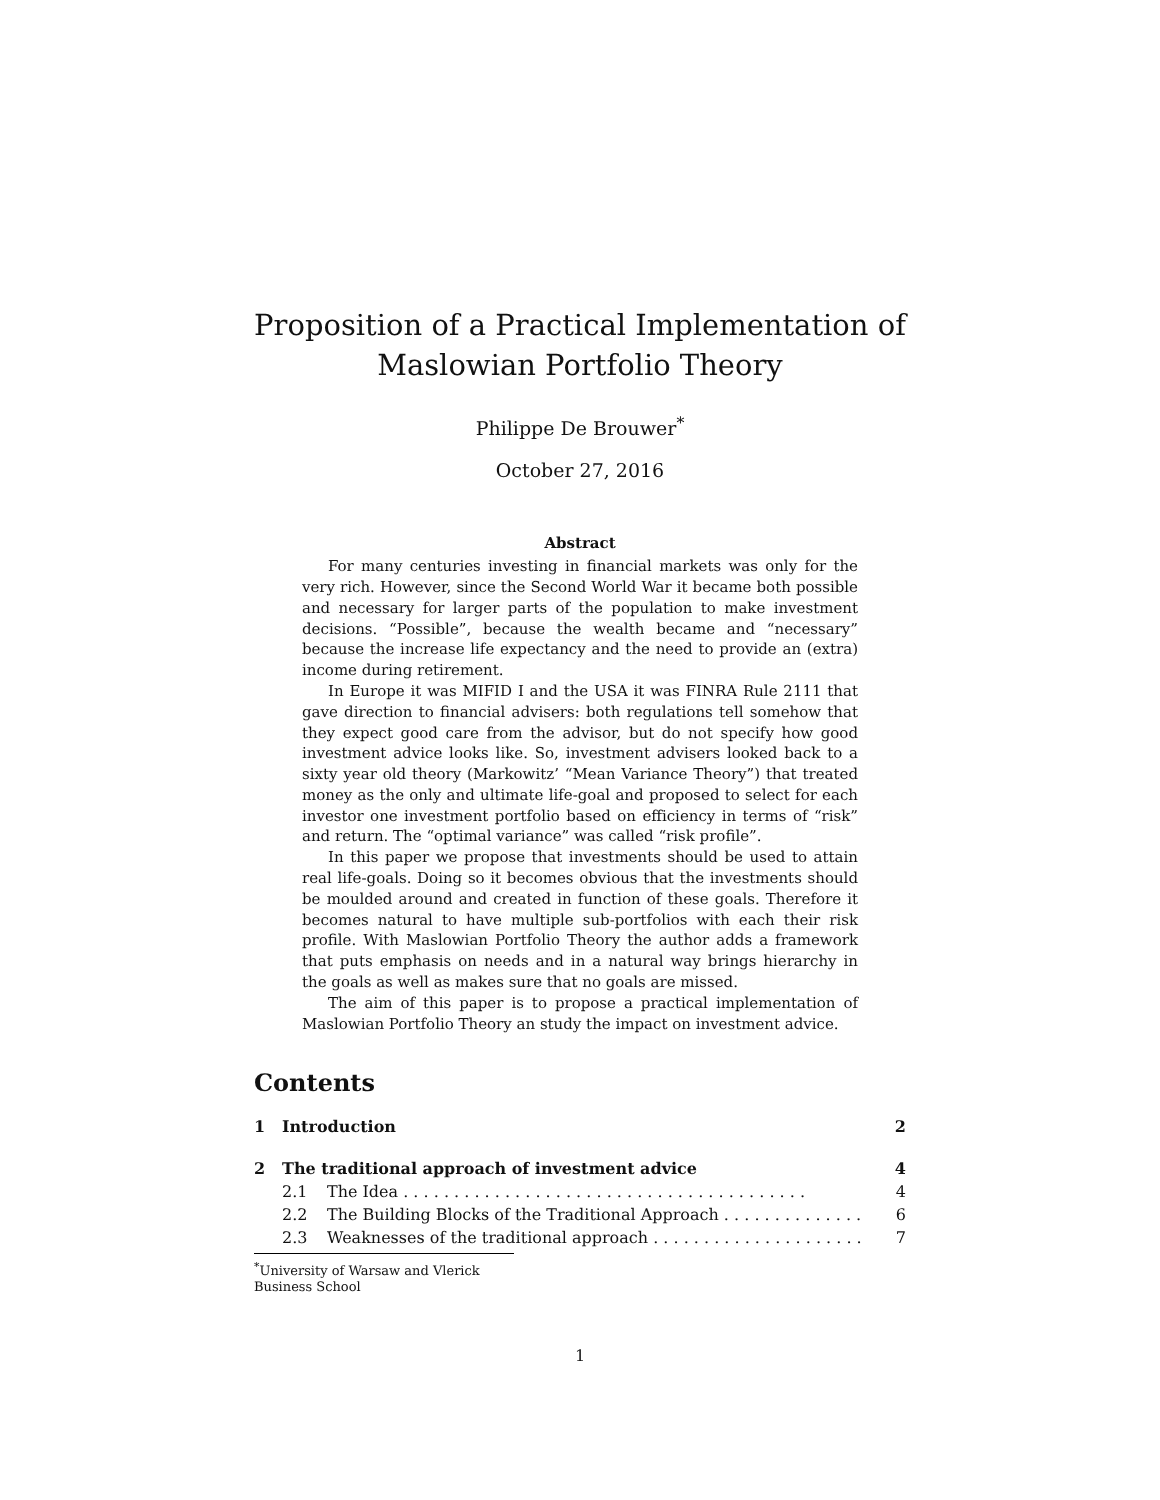Proposition of a Practical Implementation of
Maslowian Portfolio Theory
Philippe De Brouwer<sup>*</sup>
October 27, 2016
Abstract
For many centuries investing in financial markets was only for the very rich. However, since the Second World War it became both possible and necessary for larger parts of the population to make investment decisions. “Possible”, because the wealth became and “necessary” because the increase life expectancy and the need to provide an (extra) income during retirement.
In Europe it was MIFID I and the USA it was FINRA Rule 2111 that gave direction to financial advisers: both regulations tell somehow that they expect good care from the advisor, but do not specify how good investment advice looks like. So, investment advisers looked back to a sixty year old theory (Markowitz’ “Mean Variance Theory”) that treated money as the only and ultimate life-goal and proposed to select for each investor one investment portfolio based on efficiency in terms of “risk” and return. The “optimal variance” was called “risk profile”.
In this paper we propose that investments should be used to attain real life-goals. Doing so it becomes obvious that the investments should be moulded around and created in function of these goals. Therefore it becomes natural to have multiple sub-portfolios with each their risk profile. With Maslowian Portfolio Theory the author adds a framework that puts emphasis on needs and in a natural way brings hierarchy in the goals as well as makes sure that no goals are missed.
The aim of this paper is to propose a practical implementation of Maslowian Portfolio Theory an study the impact on investment advice.
Contents
1 Introduction 2
2 The traditional approach of investment advice 4
2.1 The Idea . . . . . . . . . . . . . . . . . . . . . . . . . . . . . . . . . . . . . . . . 4
2.2 The Building Blocks of the Traditional Approach . . . . . . . . . . . . . . 6
2.3 Weaknesses of the traditional approach . . . . . . . . . . . . . . . . . . . . . 7
<sup>*</sup> University of Warsaw and Vlerick Business School
1